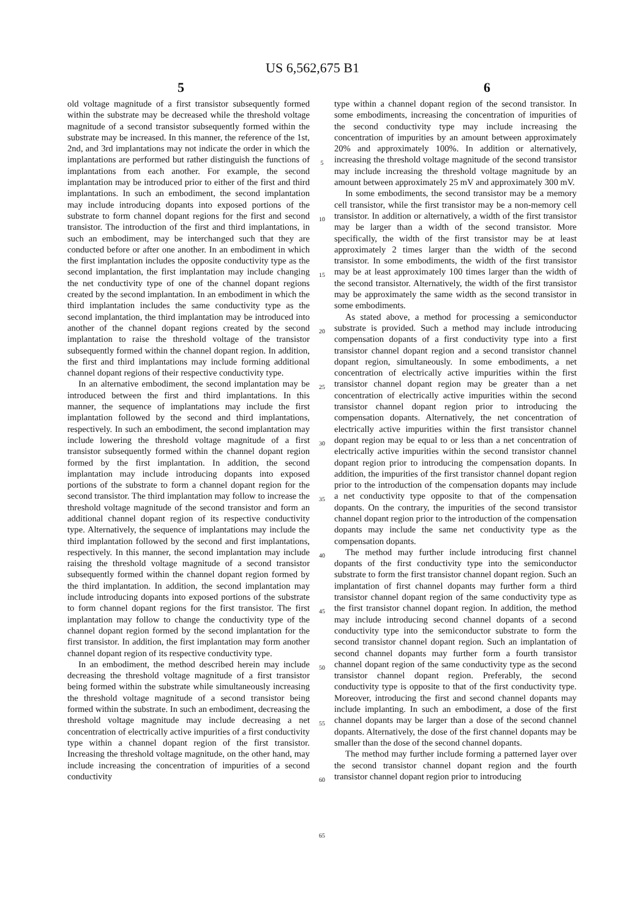US 6,562,675 B1
5 6
old voltage magnitude of a first transistor subsequently formed within the substrate may be decreased while the threshold voltage magnitude of a second transistor subsequently formed within the substrate may be increased. In this manner, the reference of the 1st, 2nd, and 3rd implantations may not indicate the order in which the implantations are performed but rather distinguish the functions of implantations from each another. For example, the second implantation may be introduced prior to either of the first and third implantations. In such an embodiment, the second implantation may include introducing dopants into exposed portions of the substrate to form channel dopant regions for the first and second transistor. The introduction of the first and third implantations, in such an embodiment, may be interchanged such that they are conducted before or after one another. In an embodiment in which the first implantation includes the opposite conductivity type as the second implantation, the first implantation may include changing the net conductivity type of one of the channel dopant regions created by the second implantation. In an embodiment in which the third implantation includes the same conductivity type as the second implantation, the third implantation may be introduced into another of the channel dopant regions created by the second implantation to raise the threshold voltage of the transistor subsequently formed within the channel dopant region. In addition, the first and third implantations may include forming additional channel dopant regions of their respective conductivity type.
In an alternative embodiment, the second implantation may be introduced between the first and third implantations. In this manner, the sequence of implantations may include the first implantation followed by the second and third implantations, respectively. In such an embodiment, the second implantation may include lowering the threshold voltage magnitude of a first transistor subsequently formed within the channel dopant region formed by the first implantation. In addition, the second implantation may include introducing dopants into exposed portions of the substrate to form a channel dopant region for the second transistor. The third implantation may follow to increase the threshold voltage magnitude of the second transistor and form an additional channel dopant region of its respective conductivity type. Alternatively, the sequence of implantations may include the third implantation followed by the second and first implantations, respectively. In this manner, the second implantation may include raising the threshold voltage magnitude of a second transistor subsequently formed within the channel dopant region formed by the third implantation. In addition, the second implantation may include introducing dopants into exposed portions of the substrate to form channel dopant regions for the first transistor. The first implantation may follow to change the conductivity type of the channel dopant region formed by the second implantation for the first transistor. In addition, the first implantation may form another channel dopant region of its respective conductivity type.
In an embodiment, the method described herein may include decreasing the threshold voltage magnitude of a first transistor being formed within the substrate while simultaneously increasing the threshold voltage magnitude of a second transistor being formed within the substrate. In such an embodiment, decreasing the threshold voltage magnitude may include decreasing a net concentration of electrically active impurities of a first conductivity type within a channel dopant region of the first transistor. Increasing the threshold voltage magnitude, on the other hand, may include increasing the concentration of impurities of a second conductivity
5
10
15
20
25
30
35
40
45
50
55
60
65
type within a channel dopant region of the second transistor. In some embodiments, increasing the concentration of impurities of the second conductivity type may include increasing the concentration of impurities by an amount between approximately 20% and approximately 100%. In addition or alternatively, increasing the threshold voltage magnitude of the second transistor may include increasing the threshold voltage magnitude by an amount between approximately 25 mV and approximately 300 mV.
In some embodiments, the second transistor may be a memory cell transistor, while the first transistor may be a non-memory cell transistor. In addition or alternatively, a width of the first transistor may be larger than a width of the second transistor. More specifically, the width of the first transistor may be at least approximately 2 times larger than the width of the second transistor. In some embodiments, the width of the first transistor may be at least approximately 100 times larger than the width of the second transistor. Alternatively, the width of the first transistor may be approximately the same width as the second transistor in some embodiments.
As stated above, a method for processing a semiconductor substrate is provided. Such a method may include introducing compensation dopants of a first conductivity type into a first transistor channel dopant region and a second transistor channel dopant region, simultaneously. In some embodiments, a net concentration of electrically active impurities within the first transistor channel dopant region may be greater than a net concentration of electrically active impurities within the second transistor channel dopant region prior to introducing the compensation dopants. Alternatively, the net concentration of electrically active impurities within the first transistor channel dopant region may be equal to or less than a net concentration of electrically active impurities within the second transistor channel dopant region prior to introducing the compensation dopants. In addition, the impurities of the first transistor channel dopant region prior to the introduction of the compensation dopants may include a net conductivity type opposite to that of the compensation dopants. On the contrary, the impurities of the second transistor channel dopant region prior to the introduction of the compensation dopants may include the same net conductivity type as the compensation dopants.
The method may further include introducing first channel dopants of the first conductivity type into the semiconductor substrate to form the first transistor channel dopant region. Such an implantation of first channel dopants may further form a third transistor channel dopant region of the same conductivity type as the first transistor channel dopant region. In addition, the method may include introducing second channel dopants of a second conductivity type into the semiconductor substrate to form the second transistor channel dopant region. Such an implantation of second channel dopants may further form a fourth transistor channel dopant region of the same conductivity type as the second transistor channel dopant region. Preferably, the second conductivity type is opposite to that of the first conductivity type. Moreover, introducing the first and second channel dopants may include implanting. In such an embodiment, a dose of the first channel dopants may be larger than a dose of the second channel dopants. Alternatively, the dose of the first channel dopants may be smaller than the dose of the second channel dopants.
The method may further include forming a patterned layer over the second transistor channel dopant region and the fourth transistor channel dopant region prior to introducing